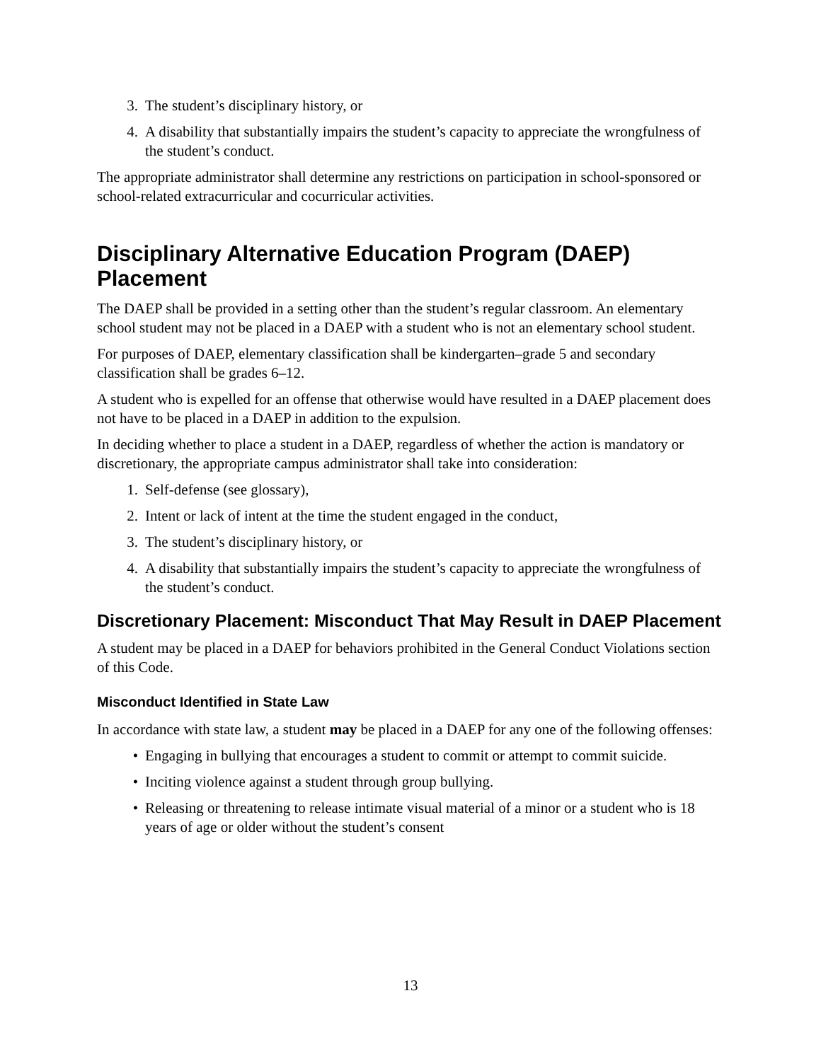3. The student’s disciplinary history, or
4. A disability that substantially impairs the student’s capacity to appreciate the wrongfulness of the student’s conduct.
The appropriate administrator shall determine any restrictions on participation in school-sponsored or school-related extracurricular and cocurricular activities.
Disciplinary Alternative Education Program (DAEP) Placement
The DAEP shall be provided in a setting other than the student’s regular classroom. An elementary school student may not be placed in a DAEP with a student who is not an elementary school student.
For purposes of DAEP, elementary classification shall be kindergarten–grade 5 and secondary classification shall be grades 6–12.
A student who is expelled for an offense that otherwise would have resulted in a DAEP placement does not have to be placed in a DAEP in addition to the expulsion.
In deciding whether to place a student in a DAEP, regardless of whether the action is mandatory or discretionary, the appropriate campus administrator shall take into consideration:
1. Self-defense (see glossary),
2. Intent or lack of intent at the time the student engaged in the conduct,
3. The student’s disciplinary history, or
4. A disability that substantially impairs the student’s capacity to appreciate the wrongfulness of the student’s conduct.
Discretionary Placement: Misconduct That May Result in DAEP Placement
A student may be placed in a DAEP for behaviors prohibited in the General Conduct Violations section of this Code.
Misconduct Identified in State Law
In accordance with state law, a student may be placed in a DAEP for any one of the following offenses:
• Engaging in bullying that encourages a student to commit or attempt to commit suicide.
• Inciting violence against a student through group bullying.
• Releasing or threatening to release intimate visual material of a minor or a student who is 18 years of age or older without the student’s consent
13